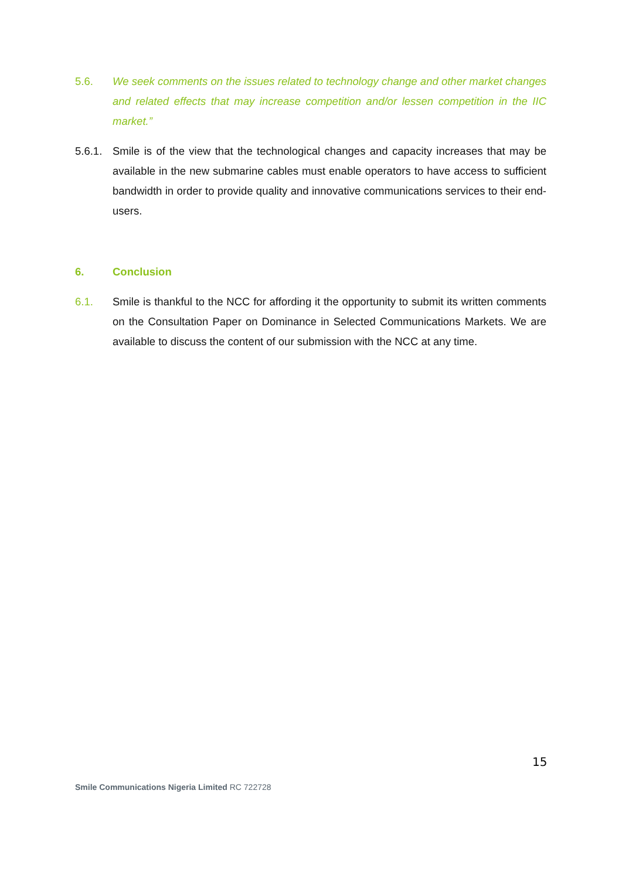5.6. We seek comments on the issues related to technology change and other market changes and related effects that may increase competition and/or lessen competition in the IIC market.”
5.6.1.
Smile is of the view that the technological changes and capacity increases that may be available in the new submarine cables must enable operators to have access to sufficient bandwidth in order to provide quality and innovative communications services to their end-users.
6. Conclusion
6.1. Smile is thankful to the NCC for affording it the opportunity to submit its written comments on the Consultation Paper on Dominance in Selected Communications Markets. We are available to discuss the content of our submission with the NCC at any time.
15
Smile Communications Nigeria Limited RC 722728